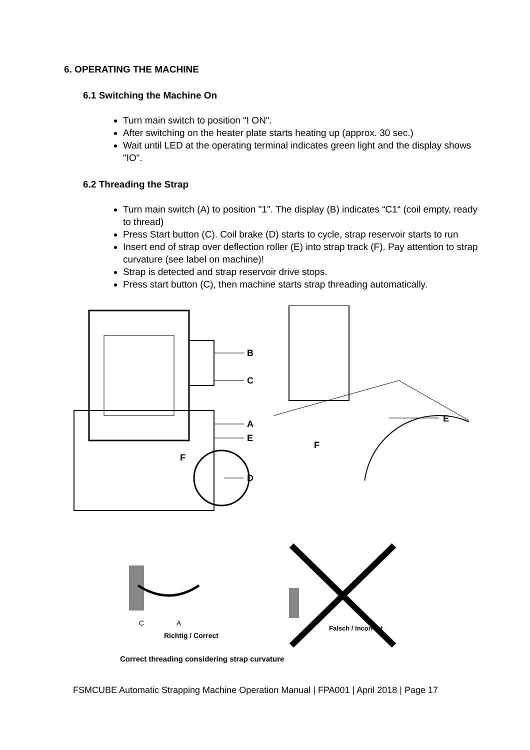6. OPERATING THE MACHINE
6.1 Switching the Machine On
Turn main switch to position "I ON".
After switching on the heater plate starts heating up (approx. 30 sec.)
Wait until LED at the operating terminal indicates green light and the display shows "IO".
6.2 Threading the Strap
Turn main switch (A) to position "1". The display (B) indicates “C1“ (coil empty, ready to thread)
Press Start button (C). Coil brake (D) starts to cycle, strap reservoir starts to run
Insert end of strap over deflection roller (E) into strap track (F). Pay attention to strap curvature (see label on machine)!
Strap is detected and strap reservoir drive stops.
Press start button (C), then machine starts strap threading automatically.
B
C
A
E
F
D
E
F
C
A
Richtig / Correct
Falsch / Incorrect
Correct threading considering strap curvature
FSMCUBE Automatic Strapping Machine Operation Manual | FPA001 | April 2018 | Page 17